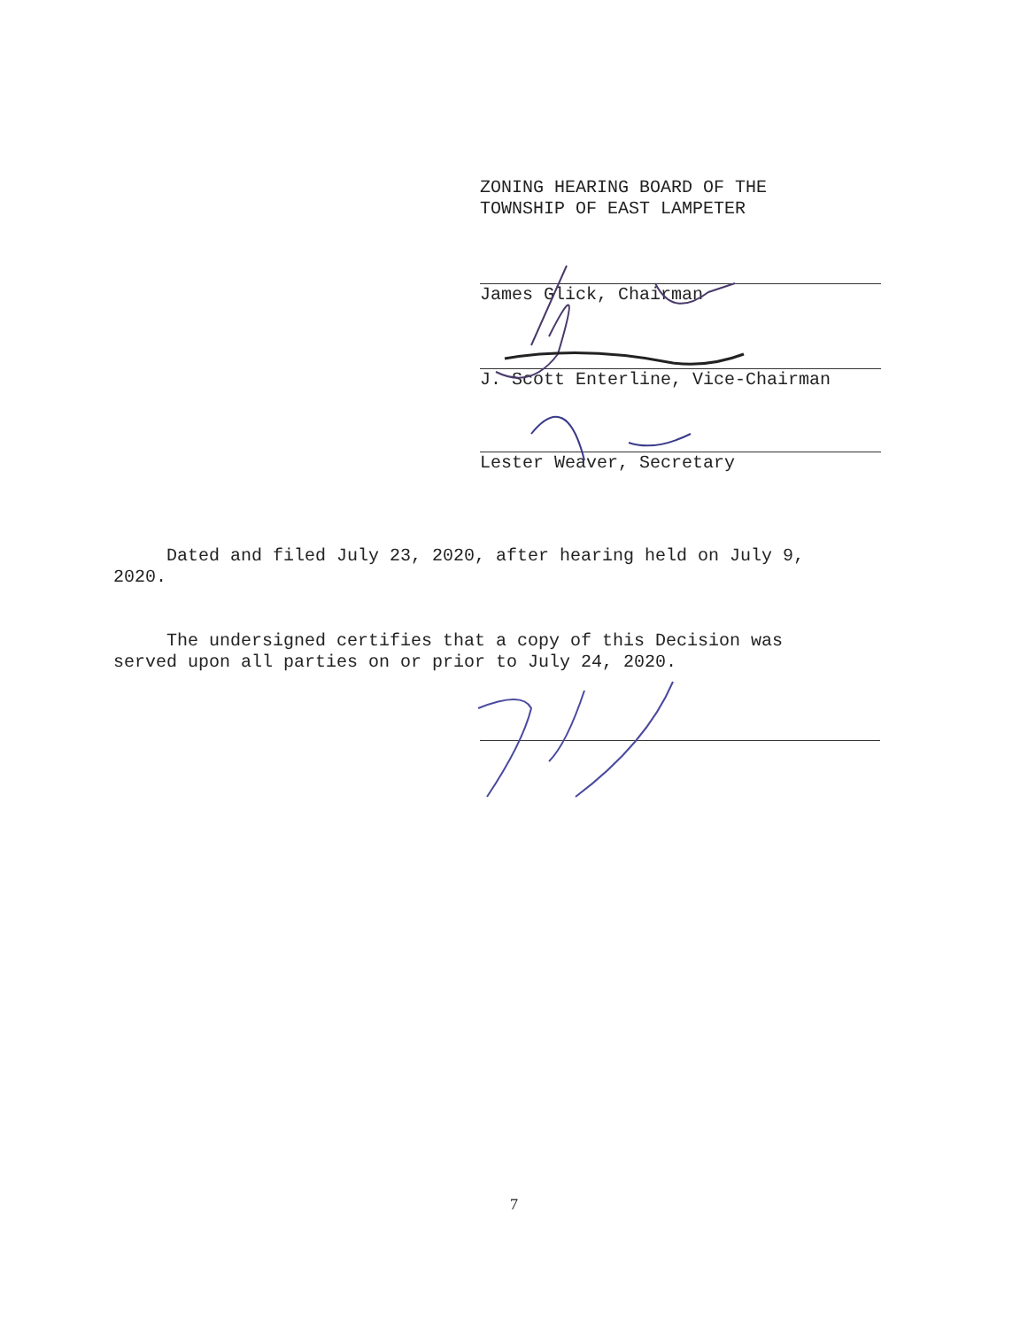ZONING HEARING BOARD OF THE
TOWNSHIP OF EAST LAMPETER
James Glick, Chairman
J. Scott Enterline, Vice-Chairman
Lester Weaver, Secretary
Dated and filed July 23, 2020, after hearing held on July 9,
2020.
The undersigned certifies that a copy of this Decision was
served upon all parties on or prior to July 24, 2020.
7